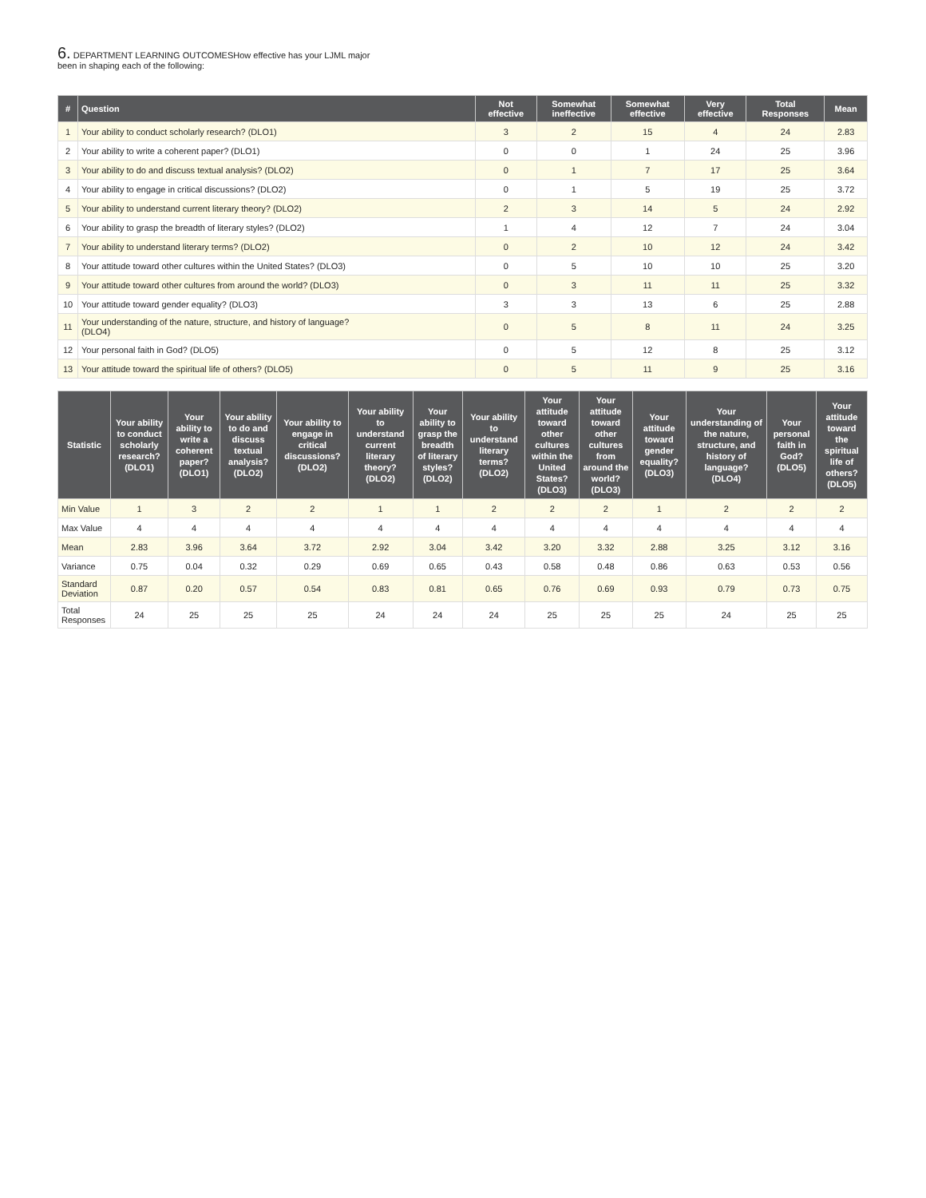6. DEPARTMENT LEARNING OUTCOMESHow effective has your LJML major
been in shaping each of the following:
| # | Question | Not effective | Somewhat ineffective | Somewhat effective | Very effective | Total Responses | Mean |
| --- | --- | --- | --- | --- | --- | --- | --- |
| 1 | Your ability to conduct scholarly research? (DLO1) | 3 | 2 | 15 | 4 | 24 | 2.83 |
| 2 | Your ability to write a coherent paper? (DLO1) | 0 | 0 | 1 | 24 | 25 | 3.96 |
| 3 | Your ability to do and discuss textual analysis? (DLO2) | 0 | 1 | 7 | 17 | 25 | 3.64 |
| 4 | Your ability to engage in critical discussions? (DLO2) | 0 | 1 | 5 | 19 | 25 | 3.72 |
| 5 | Your ability to understand current literary theory? (DLO2) | 2 | 3 | 14 | 5 | 24 | 2.92 |
| 6 | Your ability to grasp the breadth of literary styles? (DLO2) | 1 | 4 | 12 | 7 | 24 | 3.04 |
| 7 | Your ability to understand literary terms? (DLO2) | 0 | 2 | 10 | 12 | 24 | 3.42 |
| 8 | Your attitude toward other cultures within the United States? (DLO3) | 0 | 5 | 10 | 10 | 25 | 3.20 |
| 9 | Your attitude toward other cultures from around the world? (DLO3) | 0 | 3 | 11 | 11 | 25 | 3.32 |
| 10 | Your attitude toward gender equality? (DLO3) | 3 | 3 | 13 | 6 | 25 | 2.88 |
| 11 | Your understanding of the nature, structure, and history of language? (DLO4) | 0 | 5 | 8 | 11 | 24 | 3.25 |
| 12 | Your personal faith in God? (DLO5) | 0 | 5 | 12 | 8 | 25 | 3.12 |
| 13 | Your attitude toward the spiritual life of others? (DLO5) | 0 | 5 | 11 | 9 | 25 | 3.16 |
| Statistic | Your ability to conduct scholarly research? (DLO1) | Your ability to write a coherent paper? (DLO1) | Your ability to do and discuss textual analysis? (DLO2) | Your ability to engage in critical discussions? (DLO2) | Your ability to understand current literary theory? (DLO2) | Your ability to grasp the breadth of literary styles? (DLO2) | Your ability to understand literary terms? (DLO2) | Your attitude toward other cultures within the United States? (DLO3) | Your attitude toward other cultures from around the world? (DLO3) | Your attitude toward gender equality? (DLO3) | Your understanding of the nature, structure, and history of language? (DLO4) | Your personal faith in God? (DLO5) | Your attitude toward the spiritual life of others? (DLO5) |
| --- | --- | --- | --- | --- | --- | --- | --- | --- | --- | --- | --- | --- | --- |
| Min Value | 1 | 3 | 2 | 2 | 1 | 1 | 2 | 2 | 2 | 1 | 2 | 2 | 2 |
| Max Value | 4 | 4 | 4 | 4 | 4 | 4 | 4 | 4 | 4 | 4 | 4 | 4 | 4 |
| Mean | 2.83 | 3.96 | 3.64 | 3.72 | 2.92 | 3.04 | 3.42 | 3.20 | 3.32 | 2.88 | 3.25 | 3.12 | 3.16 |
| Variance | 0.75 | 0.04 | 0.32 | 0.29 | 0.69 | 0.65 | 0.43 | 0.58 | 0.48 | 0.86 | 0.63 | 0.53 | 0.56 |
| Standard Deviation | 0.87 | 0.20 | 0.57 | 0.54 | 0.83 | 0.81 | 0.65 | 0.76 | 0.69 | 0.93 | 0.79 | 0.73 | 0.75 |
| Total Responses | 24 | 25 | 25 | 25 | 24 | 24 | 24 | 25 | 25 | 25 | 24 | 25 | 25 |